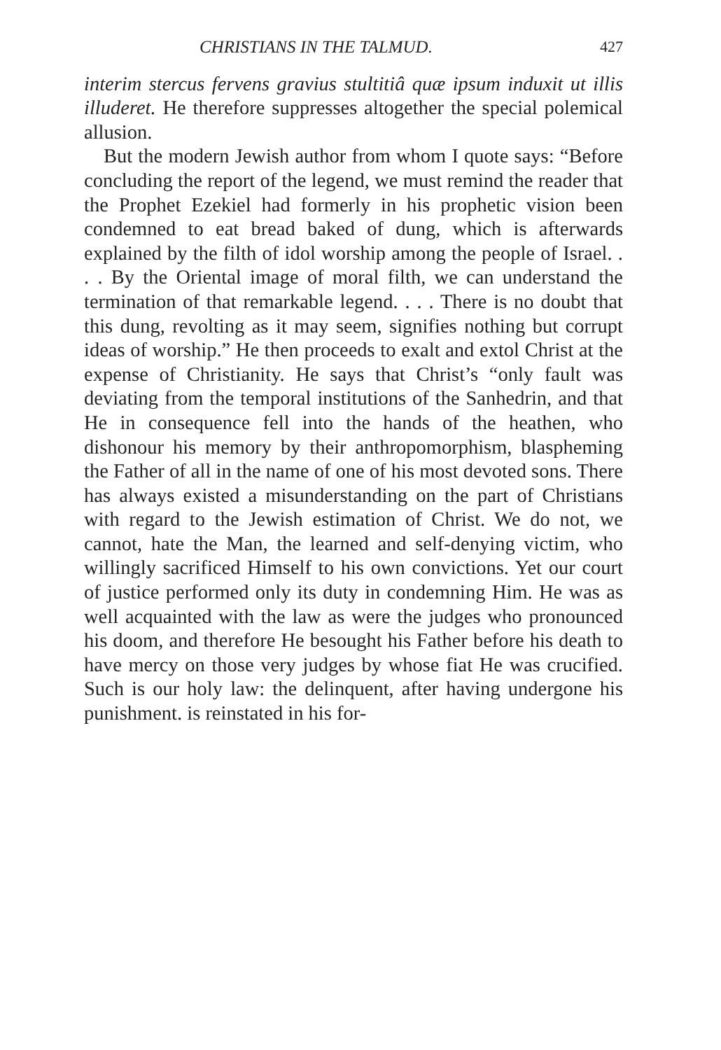CHRISTIANS IN THE TALMUD. 427
interim stercus fervens gravius stultitiâ quæ ipsum induxit ut illis illuderet. He therefore suppresses altogether the special polemical allusion.
But the modern Jewish author from whom I quote says: “Before concluding the report of the legend, we must remind the reader that the Prophet Ezekiel had formerly in his prophetic vision been condemned to eat bread baked of dung, which is afterwards explained by the filth of idol worship among the people of Israel. . . . By the Oriental image of moral filth, we can understand the termination of that remarkable legend. . . . There is no doubt that this dung, revolting as it may seem, signifies nothing but corrupt ideas of worship.” He then proceeds to exalt and extol Christ at the expense of Christianity. He says that Christ’s “only fault was deviating from the temporal institutions of the Sanhedrin, and that He in consequence fell into the hands of the heathen, who dishonour his memory by their anthropomorphism, blaspheming the Father of all in the name of one of his most devoted sons. There has always existed a misunderstanding on the part of Christians with regard to the Jewish estimation of Christ. We do not, we cannot, hate the Man, the learned and self-denying victim, who willingly sacrificed Himself to his own convictions. Yet our court of justice performed only its duty in condemning Him. He was as well acquainted with the law as were the judges who pronounced his doom, and therefore He besought his Father before his death to have mercy on those very judges by whose fiat He was crucified. Such is our holy law: the delinquent, after having undergone his punishment. is reinstated in his for-